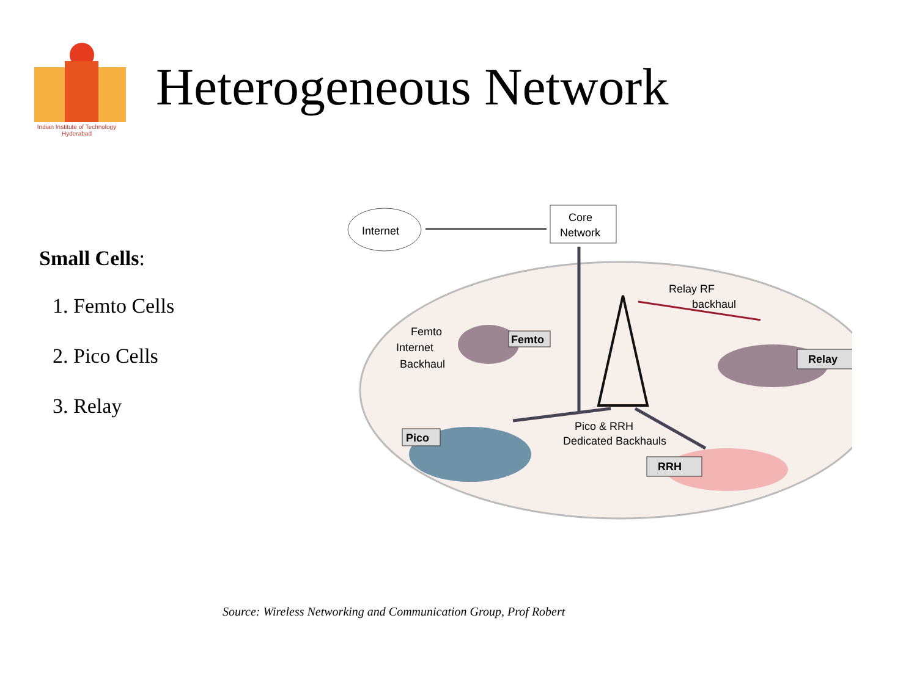Indian Institute of Technology
Hyderabad
Heterogeneous Network
Small Cells:
1. Femto Cells
2. Pico Cells
3. Relay
Internet
Core
Network
Femto
Femto
Internet
Backhaul
Relay
Relay RF
backhaul
Pico
RRH
Pico & RRH
Dedicated Backhauls
Source: Wireless Networking and Communication Group, Prof Robert